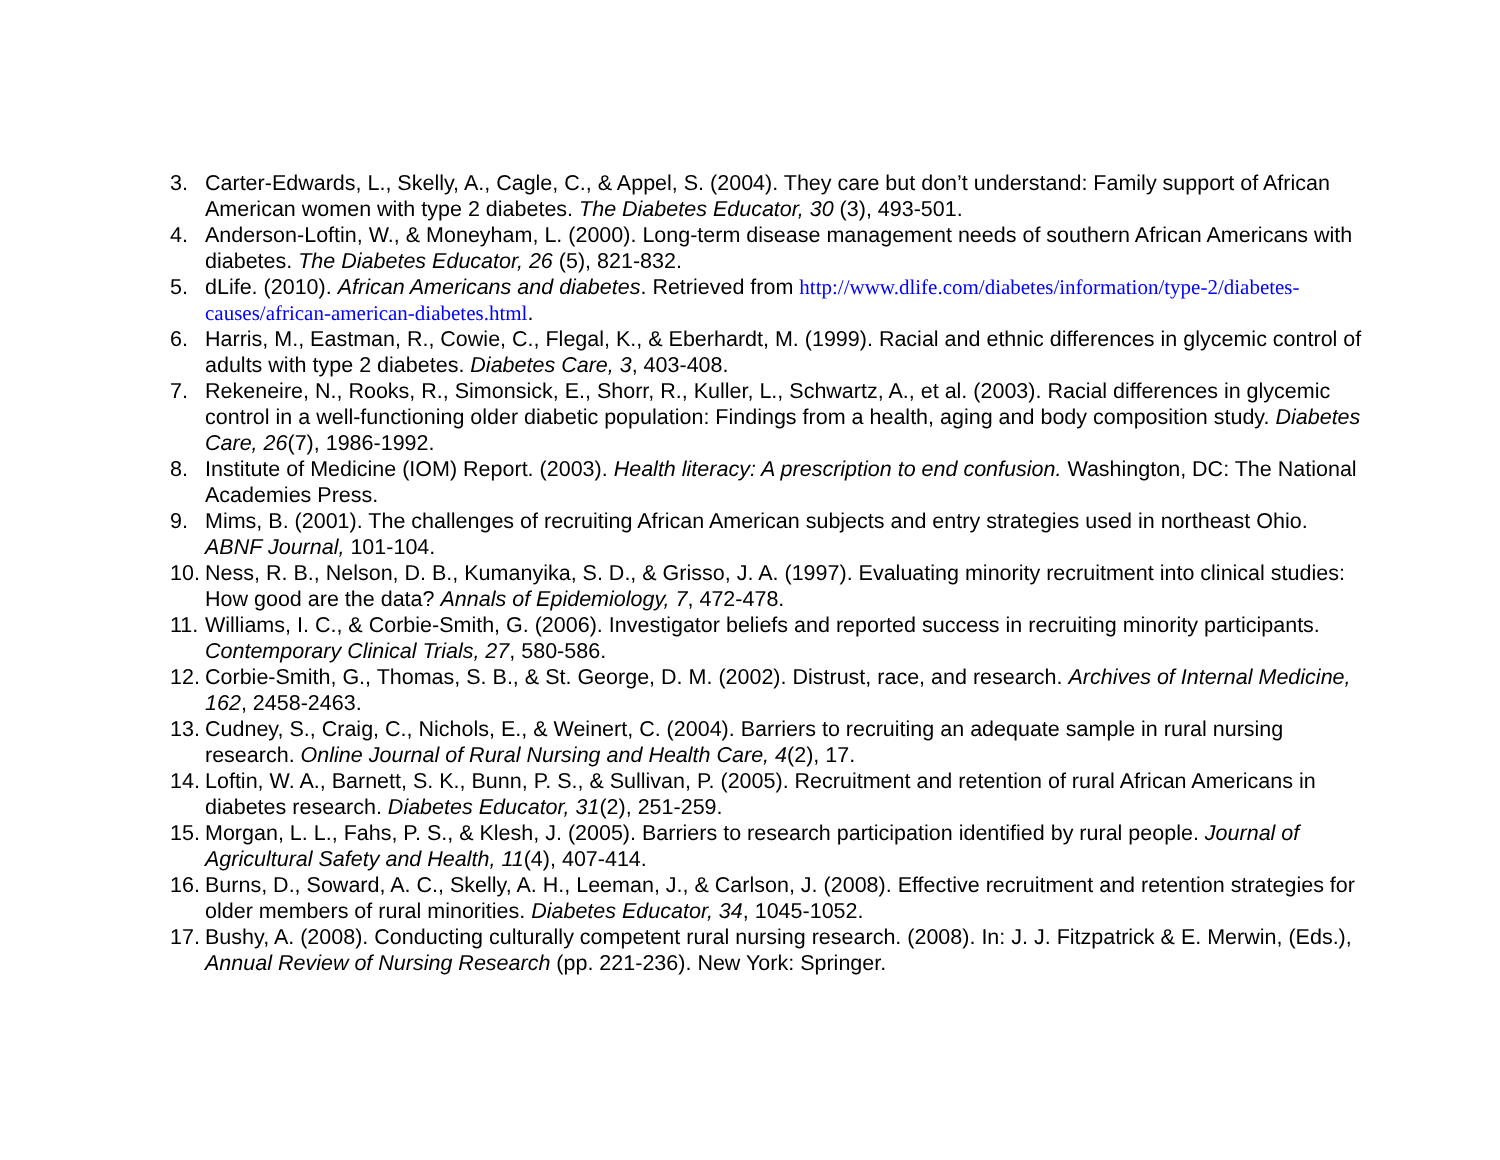3. Carter-Edwards, L., Skelly, A., Cagle, C., & Appel, S. (2004). They care but don’t understand: Family support of African American women with type 2 diabetes. The Diabetes Educator, 30 (3), 493-501.
4. Anderson-Loftin, W., & Moneyham, L. (2000). Long-term disease management needs of southern African Americans with diabetes. The Diabetes Educator, 26 (5), 821-832.
5. dLife. (2010). African Americans and diabetes. Retrieved from http://www.dlife.com/diabetes/information/type-2/diabetes-causes/african-american-diabetes.html.
6. Harris, M., Eastman, R., Cowie, C., Flegal, K., & Eberhardt, M. (1999). Racial and ethnic differences in glycemic control of adults with type 2 diabetes. Diabetes Care, 3, 403-408.
7. Rekeneire, N., Rooks, R., Simonsick, E., Shorr, R., Kuller, L., Schwartz, A., et al. (2003). Racial differences in glycemic control in a well-functioning older diabetic population: Findings from a health, aging and body composition study. Diabetes Care, 26(7), 1986-1992.
8. Institute of Medicine (IOM) Report. (2003). Health literacy: A prescription to end confusion. Washington, DC: The National Academies Press.
9. Mims, B. (2001). The challenges of recruiting African American subjects and entry strategies used in northeast Ohio. ABNF Journal, 101-104.
10. Ness, R. B., Nelson, D. B., Kumanyika, S. D., & Grisso, J. A. (1997). Evaluating minority recruitment into clinical studies: How good are the data? Annals of Epidemiology, 7, 472-478.
11. Williams, I. C., & Corbie-Smith, G. (2006). Investigator beliefs and reported success in recruiting minority participants. Contemporary Clinical Trials, 27, 580-586.
12. Corbie-Smith, G., Thomas, S. B., & St. George, D. M. (2002). Distrust, race, and research. Archives of Internal Medicine, 162, 2458-2463.
13. Cudney, S., Craig, C., Nichols, E., & Weinert, C. (2004). Barriers to recruiting an adequate sample in rural nursing research. Online Journal of Rural Nursing and Health Care, 4(2), 17.
14. Loftin, W. A., Barnett, S. K., Bunn, P. S., & Sullivan, P. (2005). Recruitment and retention of rural African Americans in diabetes research. Diabetes Educator, 31(2), 251-259.
15. Morgan, L. L., Fahs, P. S., & Klesh, J. (2005). Barriers to research participation identified by rural people. Journal of Agricultural Safety and Health, 11(4), 407-414.
16. Burns, D., Soward, A. C., Skelly, A. H., Leeman, J., & Carlson, J. (2008). Effective recruitment and retention strategies for older members of rural minorities. Diabetes Educator, 34, 1045-1052.
17. Bushy, A. (2008). Conducting culturally competent rural nursing research. (2008). In: J. J. Fitzpatrick & E. Merwin, (Eds.), Annual Review of Nursing Research (pp. 221-236). New York: Springer.